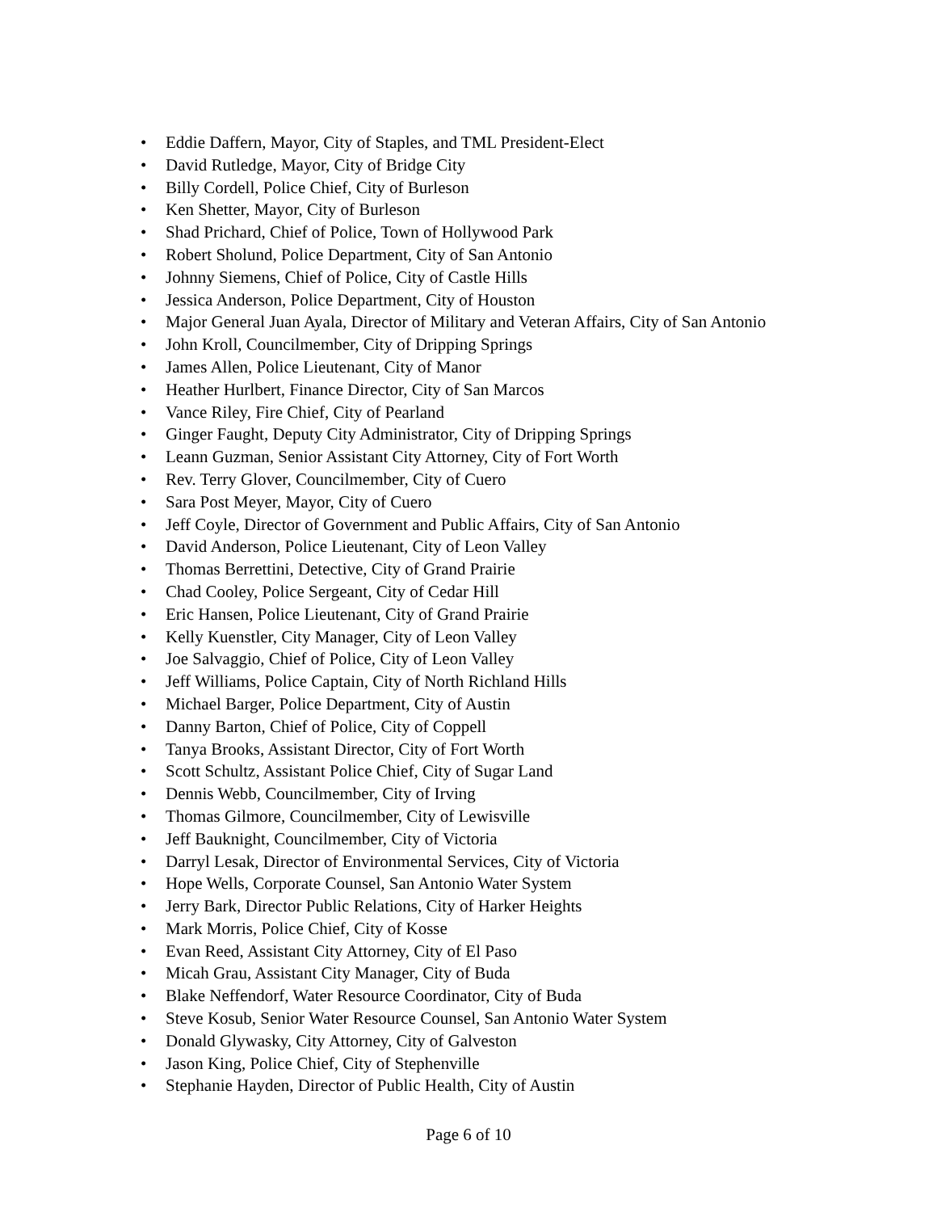• Eddie Daffern, Mayor, City of Staples, and TML President-Elect
• David Rutledge, Mayor, City of Bridge City
• Billy Cordell, Police Chief, City of Burleson
• Ken Shetter, Mayor, City of Burleson
• Shad Prichard, Chief of Police, Town of Hollywood Park
• Robert Sholund, Police Department, City of San Antonio
• Johnny Siemens, Chief of Police, City of Castle Hills
• Jessica Anderson, Police Department, City of Houston
• Major General Juan Ayala, Director of Military and Veteran Affairs, City of San Antonio
• John Kroll, Councilmember, City of Dripping Springs
• James Allen, Police Lieutenant, City of Manor
• Heather Hurlbert, Finance Director, City of San Marcos
• Vance Riley, Fire Chief, City of Pearland
• Ginger Faught, Deputy City Administrator, City of Dripping Springs
• Leann Guzman, Senior Assistant City Attorney, City of Fort Worth
• Rev. Terry Glover, Councilmember, City of Cuero
• Sara Post Meyer, Mayor, City of Cuero
• Jeff Coyle, Director of Government and Public Affairs, City of San Antonio
• David Anderson, Police Lieutenant, City of Leon Valley
• Thomas Berrettini, Detective, City of Grand Prairie
• Chad Cooley, Police Sergeant, City of Cedar Hill
• Eric Hansen, Police Lieutenant, City of Grand Prairie
• Kelly Kuenstler, City Manager, City of Leon Valley
• Joe Salvaggio, Chief of Police, City of Leon Valley
• Jeff Williams, Police Captain, City of North Richland Hills
• Michael Barger, Police Department, City of Austin
• Danny Barton, Chief of Police, City of Coppell
• Tanya Brooks, Assistant Director, City of Fort Worth
• Scott Schultz, Assistant Police Chief, City of Sugar Land
• Dennis Webb, Councilmember, City of Irving
• Thomas Gilmore, Councilmember, City of Lewisville
• Jeff Bauknight, Councilmember, City of Victoria
• Darryl Lesak, Director of Environmental Services, City of Victoria
• Hope Wells, Corporate Counsel, San Antonio Water System
• Jerry Bark, Director Public Relations, City of Harker Heights
• Mark Morris, Police Chief, City of Kosse
• Evan Reed, Assistant City Attorney, City of El Paso
• Micah Grau, Assistant City Manager, City of Buda
• Blake Neffendorf, Water Resource Coordinator, City of Buda
• Steve Kosub, Senior Water Resource Counsel, San Antonio Water System
• Donald Glywasky, City Attorney, City of Galveston
• Jason King, Police Chief, City of Stephenville
• Stephanie Hayden, Director of Public Health, City of Austin
Page 6 of 10